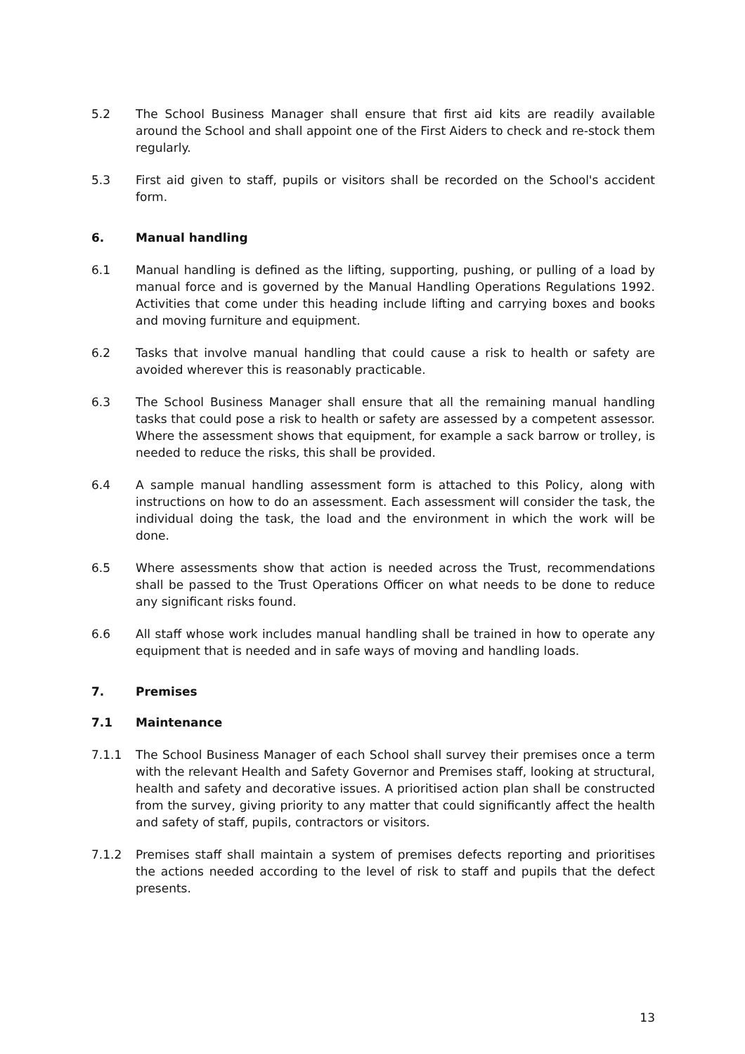5.2 The School Business Manager shall ensure that first aid kits are readily available around the School and shall appoint one of the First Aiders to check and re-stock them regularly.
5.3 First aid given to staff, pupils or visitors shall be recorded on the School's accident form.
6. Manual handling
6.1 Manual handling is defined as the lifting, supporting, pushing, or pulling of a load by manual force and is governed by the Manual Handling Operations Regulations 1992. Activities that come under this heading include lifting and carrying boxes and books and moving furniture and equipment.
6.2 Tasks that involve manual handling that could cause a risk to health or safety are avoided wherever this is reasonably practicable.
6.3 The School Business Manager shall ensure that all the remaining manual handling tasks that could pose a risk to health or safety are assessed by a competent assessor. Where the assessment shows that equipment, for example a sack barrow or trolley, is needed to reduce the risks, this shall be provided.
6.4 A sample manual handling assessment form is attached to this Policy, along with instructions on how to do an assessment. Each assessment will consider the task, the individual doing the task, the load and the environment in which the work will be done.
6.5 Where assessments show that action is needed across the Trust, recommendations shall be passed to the Trust Operations Officer on what needs to be done to reduce any significant risks found.
6.6 All staff whose work includes manual handling shall be trained in how to operate any equipment that is needed and in safe ways of moving and handling loads.
7. Premises
7.1 Maintenance
7.1.1 The School Business Manager of each School shall survey their premises once a term with the relevant Health and Safety Governor and Premises staff, looking at structural, health and safety and decorative issues. A prioritised action plan shall be constructed from the survey, giving priority to any matter that could significantly affect the health and safety of staff, pupils, contractors or visitors.
7.1.2 Premises staff shall maintain a system of premises defects reporting and prioritises the actions needed according to the level of risk to staff and pupils that the defect presents.
13